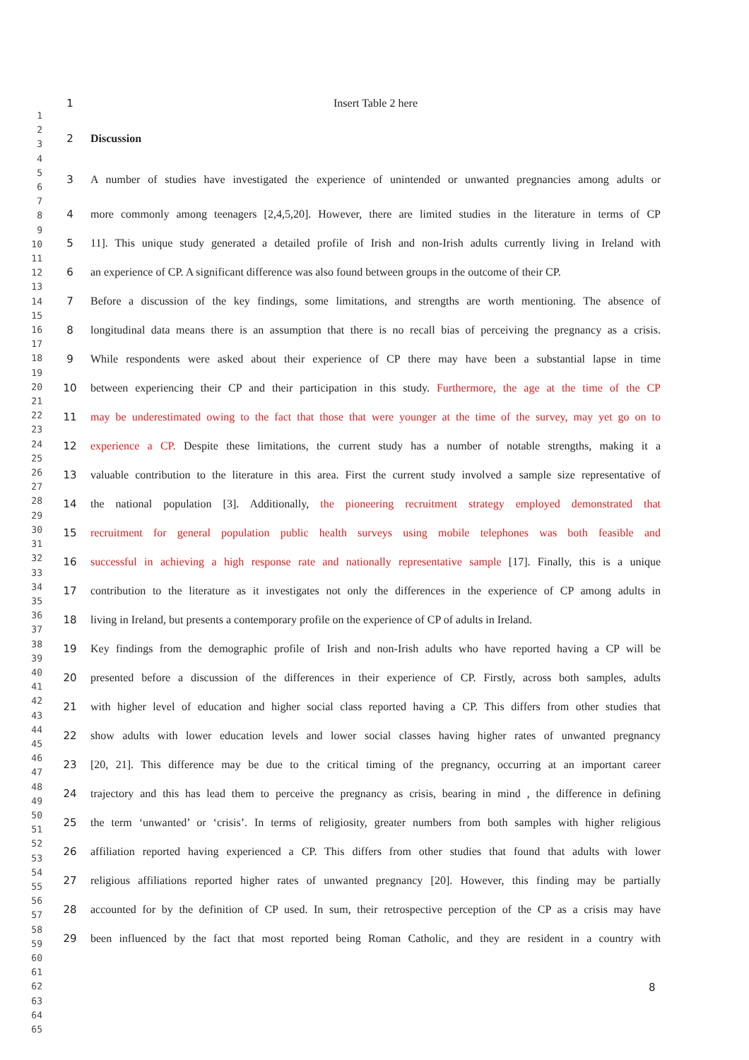1
2
3
4
5
6
7
8
9
10
11
12
13
14
15
16
17
18
19
20
21
22
23
24
25
26
27
28
29
30
31
32
33
34
35
36
37
38
39
40
41
42
43
44
45
46
47
48
49
50
51
52
53
54
55
56
57
58
59
60
61
62
63
64
65
1 Insert Table 2 here
2 Discussion
3 A number of studies have investigated the experience of unintended or unwanted pregnancies among adults or
4 more commonly among teenagers [2,4,5,20]. However, there are limited studies in the literature in terms of CP
5 11]. This unique study generated a detailed profile of Irish and non-Irish adults currently living in Ireland with
6 an experience of CP. A significant difference was also found between groups in the outcome of their CP.
7 Before a discussion of the key findings, some limitations, and strengths are worth mentioning. The absence of
8 longitudinal data means there is an assumption that there is no recall bias of perceiving the pregnancy as a crisis.
9 While respondents were asked about their experience of CP there may have been a substantial lapse in time
10 between experiencing their CP and their participation in this study. Furthermore, the age at the time of the CP
11 may be underestimated owing to the fact that those that were younger at the time of the survey, may yet go on to
12 experience a CP. Despite these limitations, the current study has a number of notable strengths, making it a
13 valuable contribution to the literature in this area. First the current study involved a sample size representative of
14 the national population [3]. Additionally, the pioneering recruitment strategy employed demonstrated that
15 recruitment for general population public health surveys using mobile telephones was both feasible and
16 successful in achieving a high response rate and nationally representative sample [17]. Finally, this is a unique
17 contribution to the literature as it investigates not only the differences in the experience of CP among adults in
18 living in Ireland, but presents a contemporary profile on the experience of CP of adults in Ireland.
19 Key findings from the demographic profile of Irish and non-Irish adults who have reported having a CP will be
20 presented before a discussion of the differences in their experience of CP. Firstly, across both samples, adults
21 with higher level of education and higher social class reported having a CP. This differs from other studies that
22 show adults with lower education levels and lower social classes having higher rates of unwanted pregnancy
23 [20, 21]. This difference may be due to the critical timing of the pregnancy, occurring at an important career
24 trajectory and this has lead them to perceive the pregnancy as crisis, bearing in mind , the difference in defining
25 the term ‘unwanted’ or ‘crisis’. In terms of religiosity, greater numbers from both samples with higher religious
26 affiliation reported having experienced a CP. This differs from other studies that found that adults with lower
27 religious affiliations reported higher rates of unwanted pregnancy [20]. However, this finding may be partially
28 accounted for by the definition of CP used. In sum, their retrospective perception of the CP as a crisis may have
29 been influenced by the fact that most reported being Roman Catholic, and they are resident in a country with
8